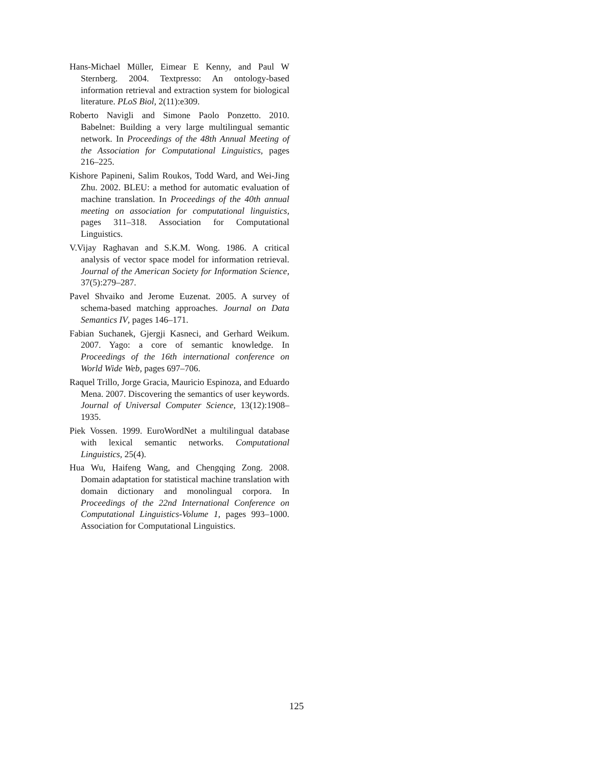Hans-Michael Müller, Eimear E Kenny, and Paul W Sternberg. 2004. Textpresso: An ontology-based information retrieval and extraction system for biological literature. PLoS Biol, 2(11):e309.
Roberto Navigli and Simone Paolo Ponzetto. 2010. Babelnet: Building a very large multilingual semantic network. In Proceedings of the 48th Annual Meeting of the Association for Computational Linguistics, pages 216–225.
Kishore Papineni, Salim Roukos, Todd Ward, and Wei-Jing Zhu. 2002. BLEU: a method for automatic evaluation of machine translation. In Proceedings of the 40th annual meeting on association for computational linguistics, pages 311–318. Association for Computational Linguistics.
V.Vijay Raghavan and S.K.M. Wong. 1986. A critical analysis of vector space model for information retrieval. Journal of the American Society for Information Science, 37(5):279–287.
Pavel Shvaiko and Jerome Euzenat. 2005. A survey of schema-based matching approaches. Journal on Data Semantics IV, pages 146–171.
Fabian Suchanek, Gjergji Kasneci, and Gerhard Weikum. 2007. Yago: a core of semantic knowledge. In Proceedings of the 16th international conference on World Wide Web, pages 697–706.
Raquel Trillo, Jorge Gracia, Mauricio Espinoza, and Eduardo Mena. 2007. Discovering the semantics of user keywords. Journal of Universal Computer Science, 13(12):1908–1935.
Piek Vossen. 1999. EuroWordNet a multilingual database with lexical semantic networks. Computational Linguistics, 25(4).
Hua Wu, Haifeng Wang, and Chengqing Zong. 2008. Domain adaptation for statistical machine translation with domain dictionary and monolingual corpora. In Proceedings of the 22nd International Conference on Computational Linguistics-Volume 1, pages 993–1000. Association for Computational Linguistics.
125